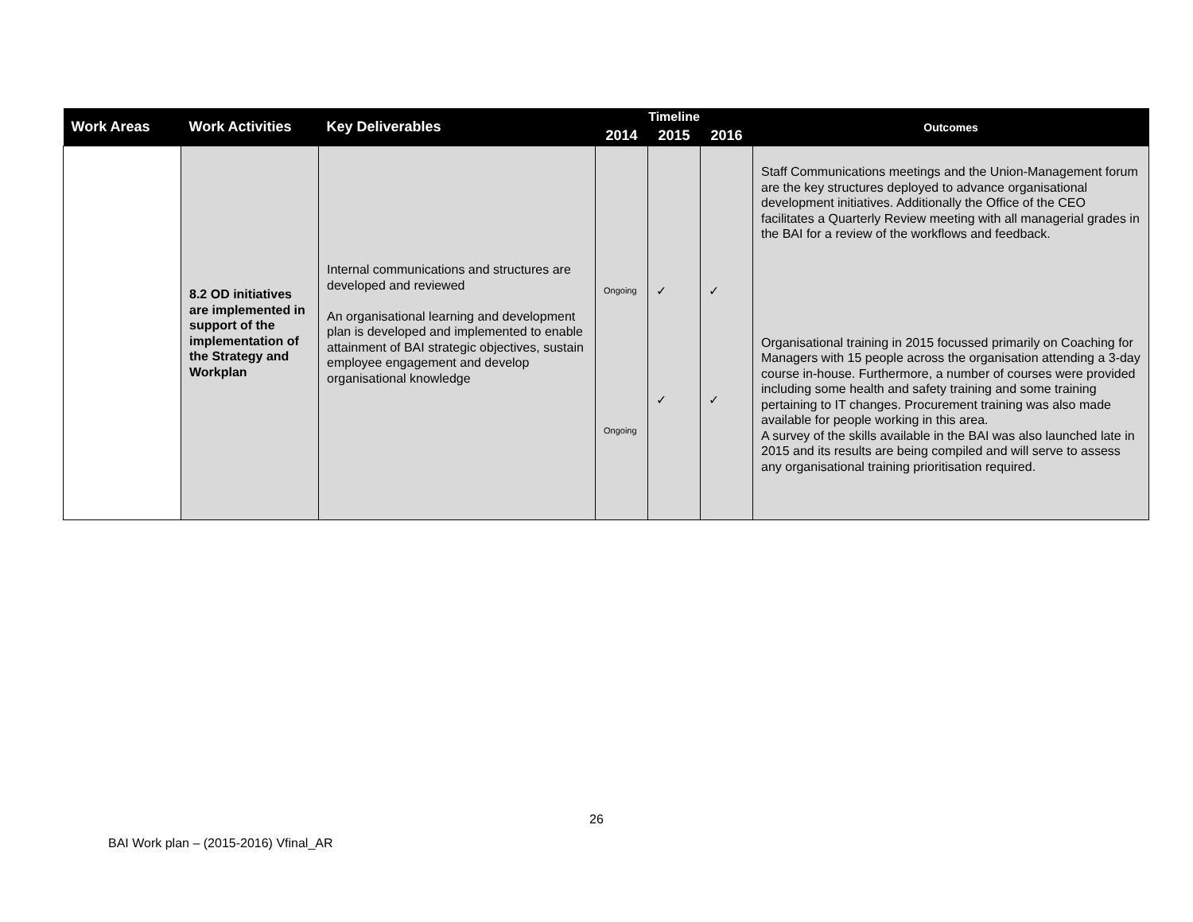| Work Areas | Work Activities | Key Deliverables | Timeline | | | Outcomes |
| --- | --- | --- | --- | --- | --- | --- |
| | | | 2014 | 2015 | 2016 | |
| | 8.2 OD initiatives are implemented in support of the implementation of the Strategy and Workplan | Internal communications and structures are developed and reviewed An organisational learning and development plan is developed and implemented to enable attainment of BAI strategic objectives, sustain employee engagement and develop organisational knowledge | Ongoing Ongoing | ✓ ✓ | ✓ ✓ | Staff Communications meetings and the Union-Management forum are the key structures deployed to advance organisational development initiatives. Additionally the Office of the CEO facilitates a Quarterly Review meeting with all managerial grades in the BAI for a review of the workflows and feedback. Organisational training in 2015 focussed primarily on Coaching for Managers with 15 people across the organisation attending a 3-day course in-house. Furthermore, a number of courses were provided including some health and safety training and some training pertaining to IT changes. Procurement training was also made available for people working in this area. A survey of the skills available in the BAI was also launched late in 2015 and its results are being compiled and will serve to assess any organisational training prioritisation required. |
26
BAI Work plan – (2015-2016) Vfinal_AR